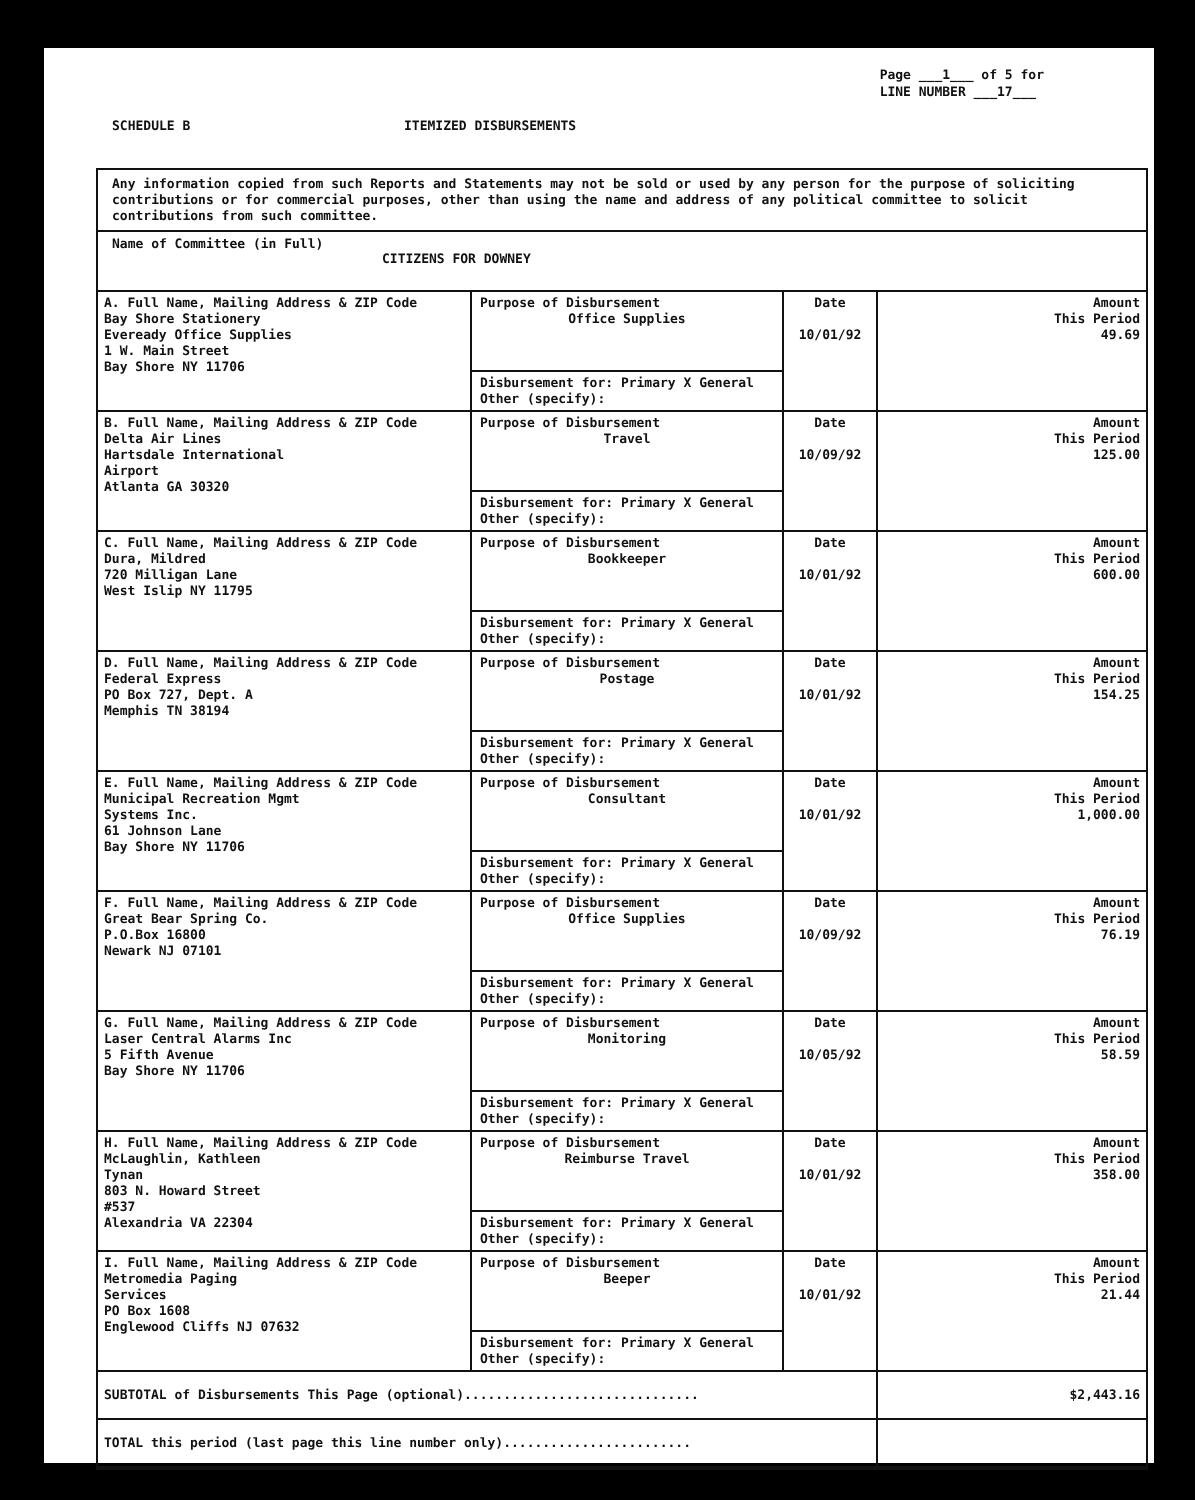Page ___1___ of 5 for
LINE NUMBER ___17___
SCHEDULE B ITEMIZED DISBURSEMENTS
Any information copied from such Reports and Statements may not be sold or used by any person for the purpose of soliciting contributions or for commercial purposes, other than using the name and address of any political committee to solicit contributions from such committee.
Name of Committee (in Full)
CITIZENS FOR DOWNEY
| A. Full Name, Mailing Address & ZIP Code Bay Shore Stationery Eveready Office Supplies 1 W. Main Street Bay Shore NY 11706 | Purpose of Disbursement Office Supplies Disbursement for: Primary X General Other (specify): | Date 10/01/92 | Amount This Period 49.69 |
| B. Full Name, Mailing Address & ZIP Code Delta Air Lines Hartsdale International Airport Atlanta GA 30320 | Purpose of Disbursement Travel Disbursement for: Primary X General Other (specify): | Date 10/09/92 | Amount This Period 125.00 |
| C. Full Name, Mailing Address & ZIP Code Dura, Mildred 720 Milligan Lane West Islip NY 11795 | Purpose of Disbursement Bookkeeper Disbursement for: Primary X General Other (specify): | Date 10/01/92 | Amount This Period 600.00 |
| D. Full Name, Mailing Address & ZIP Code Federal Express PO Box 727, Dept. A Memphis TN 38194 | Purpose of Disbursement Postage Disbursement for: Primary X General Other (specify): | Date 10/01/92 | Amount This Period 154.25 |
| E. Full Name, Mailing Address & ZIP Code Municipal Recreation Mgmt Systems Inc. 61 Johnson Lane Bay Shore NY 11706 | Purpose of Disbursement Consultant Disbursement for: Primary X General Other (specify): | Date 10/01/92 | Amount This Period 1,000.00 |
| F. Full Name, Mailing Address & ZIP Code Great Bear Spring Co. P.O.Box 16800 Newark NJ 07101 | Purpose of Disbursement Office Supplies Disbursement for: Primary X General Other (specify): | Date 10/09/92 | Amount This Period 76.19 |
| G. Full Name, Mailing Address & ZIP Code Laser Central Alarms Inc 5 Fifth Avenue Bay Shore NY 11706 | Purpose of Disbursement Monitoring Disbursement for: Primary X General Other (specify): | Date 10/05/92 | Amount This Period 58.59 |
| H. Full Name, Mailing Address & ZIP Code McLaughlin, Kathleen Tynan 803 N. Howard Street #537 Alexandria VA 22304 | Purpose of Disbursement Reimburse Travel Disbursement for: Primary X General Other (specify): | Date 10/01/92 | Amount This Period 358.00 |
| I. Full Name, Mailing Address & ZIP Code Metromedia Paging Services PO Box 1608 Englewood Cliffs NJ 07632 | Purpose of Disbursement Beeper Disbursement for: Primary X General Other (specify): | Date 10/01/92 | Amount This Period 21.44 |
| SUBTOTAL of Disbursements This Page (optional).............................. | | | $2,443.16 |
| TOTAL this period (last page this line number only)........................ | | | |